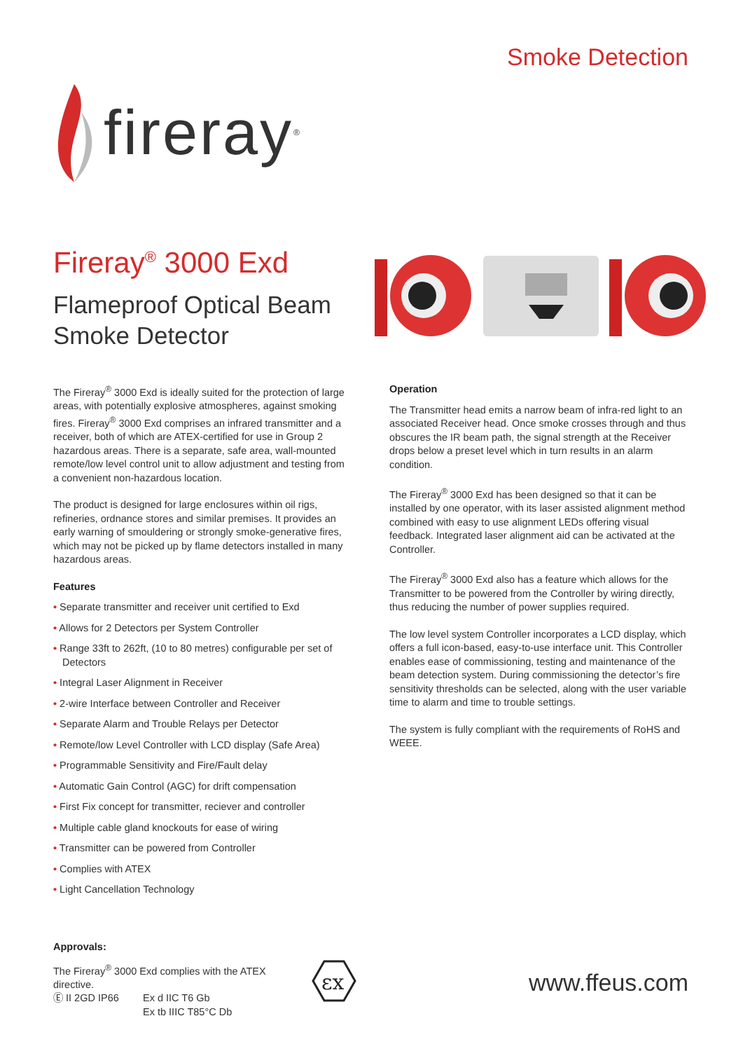Smoke Detection
fireray<sup>®</sup>
Fireray<sup>®</sup> 3000 Exd
Flameproof Optical Beam
Smoke Detector
The Fireray<sup>®</sup> 3000 Exd is ideally suited for the protection of large areas, with potentially explosive atmospheres, against smoking fires. Fireray<sup>®</sup> 3000 Exd comprises an infrared transmitter and a receiver, both of which are ATEX-certified for use in Group 2 hazardous areas. There is a separate, safe area, wall-mounted remote/low level control unit to allow adjustment and testing from a convenient non-hazardous location.
The product is designed for large enclosures within oil rigs, refineries, ordnance stores and similar premises. It provides an early warning of smouldering or strongly smoke-generative fires, which may not be picked up by flame detectors installed in many hazardous areas.
Features
• Separate transmitter and receiver unit certified to Exd
• Allows for 2 Detectors per System Controller
• Range 33ft to 262ft, (10 to 80 metres) configurable per set of Detectors
• Integral Laser Alignment in Receiver
• 2-wire Interface between Controller and Receiver
• Separate Alarm and Trouble Relays per Detector
• Remote/low Level Controller with LCD display (Safe Area)
• Programmable Sensitivity and Fire/Fault delay
• Automatic Gain Control (AGC) for drift compensation
• First Fix concept for transmitter, reciever and controller
• Multiple cable gland knockouts for ease of wiring
• Transmitter can be powered from Controller
• Complies with ATEX
• Light Cancellation Technology
Operation
The Transmitter head emits a narrow beam of infra-red light to an associated Receiver head. Once smoke crosses through and thus obscures the IR beam path, the signal strength at the Receiver drops below a preset level which in turn results in an alarm condition.
The Fireray<sup>®</sup> 3000 Exd has been designed so that it can be installed by one operator, with its laser assisted alignment method combined with easy to use alignment LEDs offering visual feedback. Integrated laser alignment aid can be activated at the Controller.
The Fireray<sup>®</sup> 3000 Exd also has a feature which allows for the Transmitter to be powered from the Controller by wiring directly, thus reducing the number of power supplies required.
The low level system Controller incorporates a LCD display, which offers a full icon-based, easy-to-use interface unit. This Controller enables ease of commissioning, testing and maintenance of the beam detection system. During commissioning the detector’s fire sensitivity thresholds can be selected, along with the user variable time to alarm and time to trouble settings.
The system is fully compliant with the requirements of RoHS and WEEE.
Approvals:
The Fireray<sup>®</sup> 3000 Exd complies with the ATEX directive.
Ⓔ II 2GD IP66 Ex d IIC T6 Gb
Ex tb IIIC T85°C Db
εx
www.ffeus.com